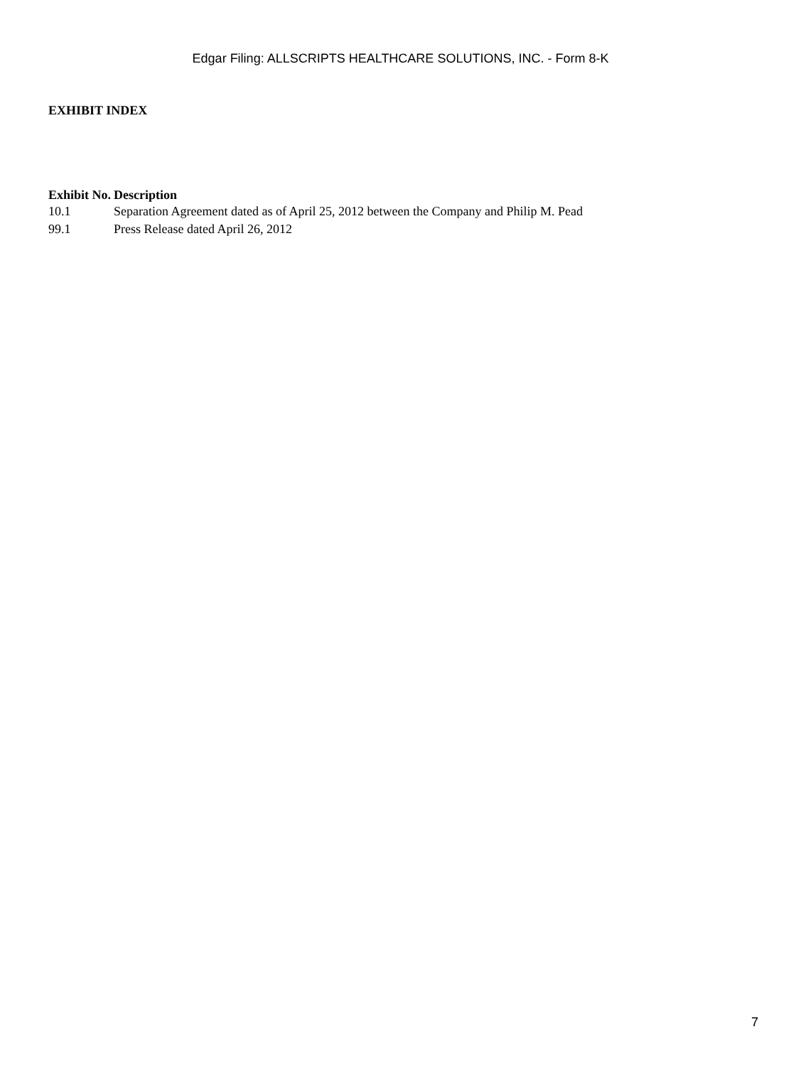Edgar Filing: ALLSCRIPTS HEALTHCARE SOLUTIONS, INC. - Form 8-K
EXHIBIT INDEX
| Exhibit No. | Description |
| --- | --- |
| 10.1 | Separation Agreement dated as of April 25, 2012 between the Company and Philip M. Pead |
| 99.1 | Press Release dated April 26, 2012 |
7